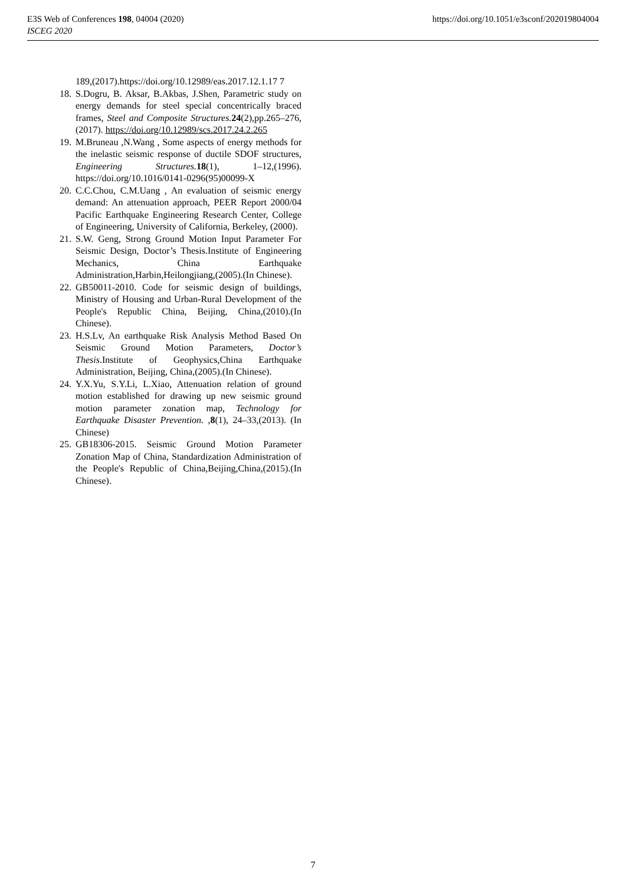https://doi.org/10.1051/e3sconf/202019804004 E3S Web of Conferences 198, 04004 (2020)
ISCEG 2020
189,(2017).https://doi.org/10.12989/eas.2017.12.1.17 7
18. S.Dogru, B. Aksar, B.Akbas, J.Shen, Parametric study on energy demands for steel special concentrically braced frames, Steel and Composite Structures. 24(2),pp.265–276,(2017). https://doi.org/10.12989/scs.2017.24.2.265
19. M.Bruneau ,N.Wang , Some aspects of energy methods for the inelastic seismic response of ductile SDOF structures, Engineering Structures. 18(1), 1–12,(1996). https://doi.org/10.1016/0141-0296(95)00099-X
20. C.C.Chou, C.M.Uang , An evaluation of seismic energy demand: An attenuation approach, PEER Report 2000/04 Pacific Earthquake Engineering Research Center, College of Engineering, University of California, Berkeley, (2000).
21. S.W. Geng, Strong Ground Motion Input Parameter For Seismic Design, Doctor’s Thesis.Institute of Engineering Mechanics, China Earthquake Administration,Harbin,Heilongjiang,(2005).(In Chinese).
22. GB50011-2010. Code for seismic design of buildings, Ministry of Housing and Urban-Rural Development of the People's Republic China, Beijing, China,(2010).(In Chinese).
23. H.S.Lv, An earthquake Risk Analysis Method Based On Seismic Ground Motion Parameters, Doctor’s Thesis.Institute of Geophysics,China Earthquake Administration, Beijing, China,(2005).(In Chinese).
24. Y.X.Yu, S.Y.Li, L.Xiao, Attenuation relation of ground motion established for drawing up new seismic ground motion parameter zonation map, Technology for Earthquake Disaster Prevention. ,8(1), 24–33,(2013). (In Chinese)
25. GB18306-2015. Seismic Ground Motion Parameter Zonation Map of China, Standardization Administration of the People's Republic of China,Beijing,China,(2015).(In Chinese).
7